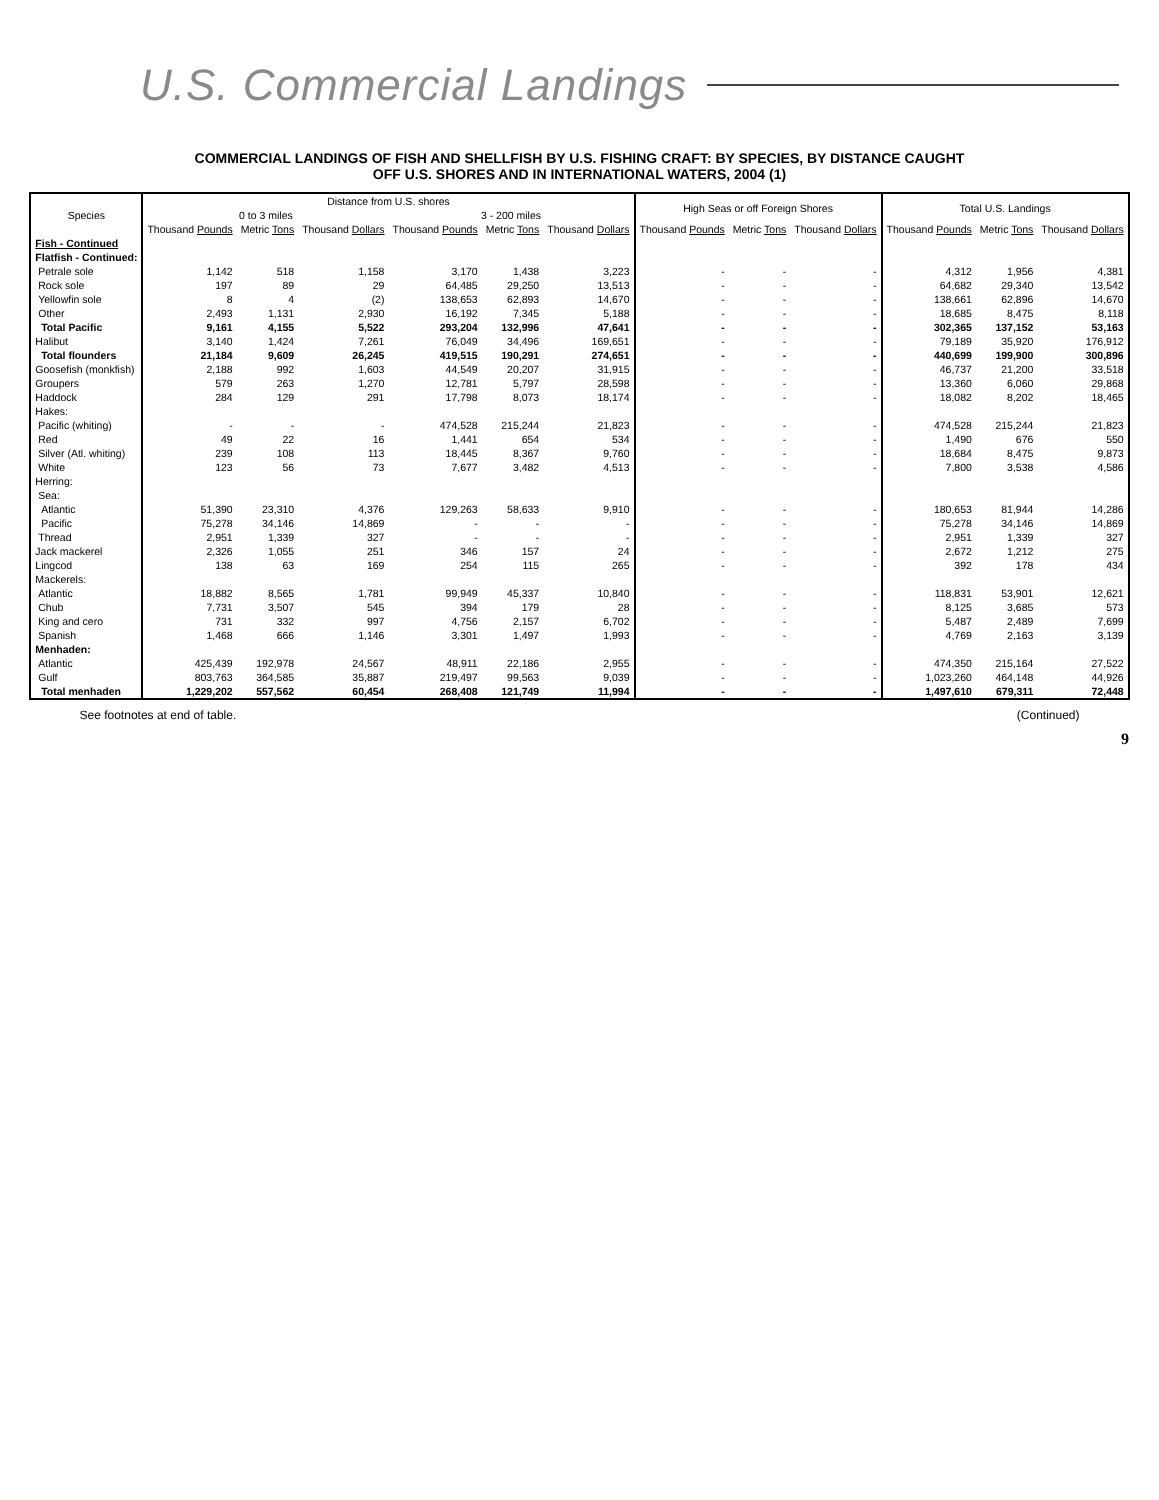U.S. Commercial Landings
COMMERCIAL LANDINGS OF FISH AND SHELLFISH BY U.S. FISHING CRAFT: BY SPECIES, BY DISTANCE CAUGHT
OFF U.S. SHORES AND IN INTERNATIONAL WATERS, 2004 (1)
| Species | Distance from U.S. shores | | | | | | High Seas or off Foreign Shores | | | Total U.S. Landings | | |
| --- | --- | --- | --- | --- | --- | --- | --- | --- | --- | --- | --- | --- |
| | 0 to 3 miles | | | 3 - 200 miles | | | | | | | | |
| | Thousand Pounds | Metric Tons | Thousand Dollars | Thousand Pounds | Metric Tons | Thousand Dollars | Thousand Pounds | Metric Tons | Thousand Dollars | Thousand Pounds | Metric Tons | Thousand Dollars |
| Fish - Continued | | | | | | | | | | | | |
| Flatfish - Continued: | | | | | | | | | | | | |
| Petrale sole | 1,142 | 518 | 1,158 | 3,170 | 1,438 | 3,223 | - | - | - | 4,312 | 1,956 | 4,381 |
| Rock sole | 197 | 89 | 29 | 64,485 | 29,250 | 13,513 | - | - | - | 64,682 | 29,340 | 13,542 |
| Yellowfin sole | 8 | 4 | (2) | 138,653 | 62,893 | 14,670 | - | - | - | 138,661 | 62,896 | 14,670 |
| Other | 2,493 | 1,131 | 2,930 | 16,192 | 7,345 | 5,188 | - | - | - | 18,685 | 8,475 | 8,118 |
| Total Pacific | 9,161 | 4,155 | 5,522 | 293,204 | 132,996 | 47,641 | - | - | - | 302,365 | 137,152 | 53,163 |
| Halibut | 3,140 | 1,424 | 7,261 | 76,049 | 34,496 | 169,651 | - | - | - | 79,189 | 35,920 | 176,912 |
| Total flounders | 21,184 | 9,609 | 26,245 | 419,515 | 190,291 | 274,651 | - | - | - | 440,699 | 199,900 | 300,896 |
| Goosefish (monkfish) | 2,188 | 992 | 1,603 | 44,549 | 20,207 | 31,915 | - | - | - | 46,737 | 21,200 | 33,518 |
| Groupers | 579 | 263 | 1,270 | 12,781 | 5,797 | 28,598 | - | - | - | 13,360 | 6,060 | 29,868 |
| Haddock | 284 | 129 | 291 | 17,798 | 8,073 | 18,174 | - | - | - | 18,082 | 8,202 | 18,465 |
| Hakes: | | | | | | | | | | | | |
| Pacific (whiting) | - | - | - | 474,528 | 215,244 | 21,823 | - | - | - | 474,528 | 215,244 | 21,823 |
| Red | 49 | 22 | 16 | 1,441 | 654 | 534 | - | - | - | 1,490 | 676 | 550 |
| Silver (Atl. whiting) | 239 | 108 | 113 | 18,445 | 8,367 | 9,760 | - | - | - | 18,684 | 8,475 | 9,873 |
| White | 123 | 56 | 73 | 7,677 | 3,482 | 4,513 | - | - | - | 7,800 | 3,538 | 4,586 |
| Herring: | | | | | | | | | | | | |
| Sea: | | | | | | | | | | | | |
| Atlantic | 51,390 | 23,310 | 4,376 | 129,263 | 58,633 | 9,910 | - | - | - | 180,653 | 81,944 | 14,286 |
| Pacific | 75,278 | 34,146 | 14,869 | - | - | - | - | - | - | 75,278 | 34,146 | 14,869 |
| Thread | 2,951 | 1,339 | 327 | - | - | - | - | - | - | 2,951 | 1,339 | 327 |
| Jack mackerel | 2,326 | 1,055 | 251 | 346 | 157 | 24 | - | - | - | 2,672 | 1,212 | 275 |
| Lingcod | 138 | 63 | 169 | 254 | 115 | 265 | - | - | - | 392 | 178 | 434 |
| Mackerels: | | | | | | | | | | | | |
| Atlantic | 18,882 | 8,565 | 1,781 | 99,949 | 45,337 | 10,840 | - | - | - | 118,831 | 53,901 | 12,621 |
| Chub | 7,731 | 3,507 | 545 | 394 | 179 | 28 | - | - | - | 8,125 | 3,685 | 573 |
| King and cero | 731 | 332 | 997 | 4,756 | 2,157 | 6,702 | - | - | - | 5,487 | 2,489 | 7,699 |
| Spanish | 1,468 | 666 | 1,146 | 3,301 | 1,497 | 1,993 | - | - | - | 4,769 | 2,163 | 3,139 |
| Menhaden: | | | | | | | | | | | | |
| Atlantic | 425,439 | 192,978 | 24,567 | 48,911 | 22,186 | 2,955 | - | - | - | 474,350 | 215,164 | 27,522 |
| Gulf | 803,763 | 364,585 | 35,887 | 219,497 | 99,563 | 9,039 | - | - | - | 1,023,260 | 464,148 | 44,926 |
| Total menhaden | 1,229,202 | 557,562 | 60,454 | 268,408 | 121,749 | 11,994 | - | - | - | 1,497,610 | 679,311 | 72,448 |
See footnotes at end of table. (Continued)
9